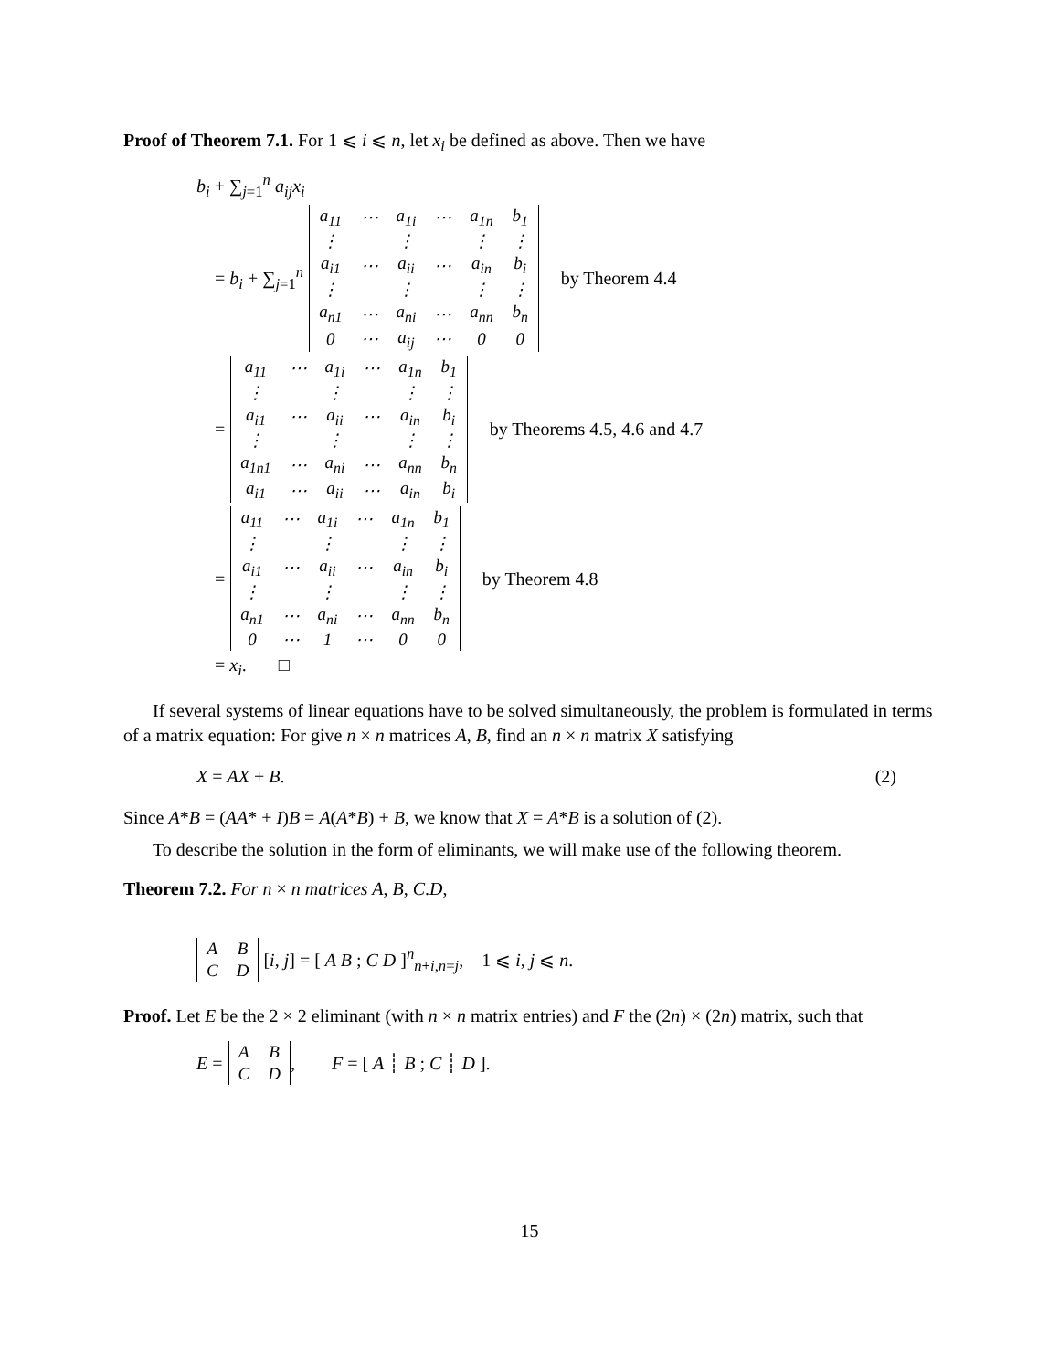Proof of Theorem 7.1. For 1 ⩽ i ⩽ n, let x<sub>i</sub> be defined as above. Then we have
b<sub>i</sub> + ∑<sub>j=1</sub><sup>n</sup> a<sub>ij</sub>x<sub>i</sub>
= b<sub>i</sub> + ∑<sub>j=1</sub><sup>n</sup>
| a<sub>11</sub> | ⋯ | a<sub>1i</sub> | ⋯ | a<sub>1n</sub> | b<sub>1</sub> |
| ⋮ | | ⋮ | | ⋮ | ⋮ |
| a<sub>i1</sub> | ⋯ | a<sub>ii</sub> | ⋯ | a<sub>in</sub> | b<sub>i</sub> |
| ⋮ | | ⋮ | | ⋮ | ⋮ |
| a<sub>n1</sub> | ⋯ | a<sub>ni</sub> | ⋯ | a<sub>nn</sub> | b<sub>n</sub> |
| 0 | ⋯ | a<sub>ij</sub> | ⋯ | 0 | 0 |
by Theorem 4.4
=
| a<sub>11</sub> | ⋯ | a<sub>1i</sub> | ⋯ | a<sub>1n</sub> | b<sub>1</sub> |
| ⋮ | | ⋮ | | ⋮ | ⋮ |
| a<sub>i1</sub> | ⋯ | a<sub>ii</sub> | ⋯ | a<sub>in</sub> | b<sub>i</sub> |
| ⋮ | | ⋮ | | ⋮ | ⋮ |
| a<sub>1n1</sub> | ⋯ | a<sub>ni</sub> | ⋯ | a<sub>nn</sub> | b<sub>n</sub> |
| a<sub>i1</sub> | ⋯ | a<sub>ii</sub> | ⋯ | a<sub>in</sub> | b<sub>i</sub> |
by Theorems 4.5, 4.6 and 4.7
=
| a<sub>11</sub> | ⋯ | a<sub>1i</sub> | ⋯ | a<sub>1n</sub> | b<sub>1</sub> |
| ⋮ | | ⋮ | | ⋮ | ⋮ |
| a<sub>i1</sub> | ⋯ | a<sub>ii</sub> | ⋯ | a<sub>in</sub> | b<sub>i</sub> |
| ⋮ | | ⋮ | | ⋮ | ⋮ |
| a<sub>n1</sub> | ⋯ | a<sub>ni</sub> | ⋯ | a<sub>nn</sub> | b<sub>n</sub> |
| 0 | ⋯ | 1 | ⋯ | 0 | 0 |
by Theorem 4.8
= x<sub>i</sub>. □
If several systems of linear equations have to be solved simultaneously, the problem is formulated in terms of a matrix equation: For give n × n matrices A, B, find an n × n matrix X satisfying
X = AX + B. (2)
Since A*B = (AA* + I)B = A(A*B) + B, we know that X = A*B is a solution of (2).
To describe the solution in the form of eliminants, we will make use of the following theorem.
Theorem 7.2. For n × n matrices A, B, C.D,
| A | B |
| C | D |
[i, j] = [ A B ; C D ]<sup>n</sup><sub>n+i,n=j</sub>, 1 ⩽ i, j ⩽ n.
Proof. Let E be the 2 × 2 eliminant (with n × n matrix entries) and F the (2n) × (2n) matrix, such that
E =
| A | B |
| C | D |
, F = [ A ┊ B ; C ┊ D ].
15